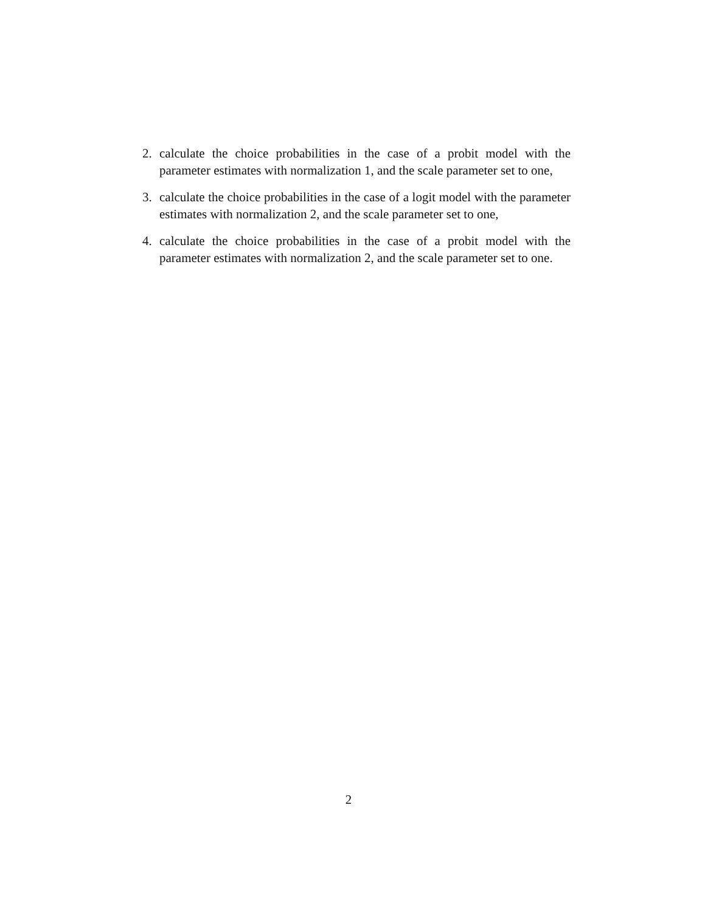2. calculate the choice probabilities in the case of a probit model with the parameter estimates with normalization 1, and the scale parameter set to one,
3. calculate the choice probabilities in the case of a logit model with the parameter estimates with normalization 2, and the scale parameter set to one,
4. calculate the choice probabilities in the case of a probit model with the parameter estimates with normalization 2, and the scale parameter set to one.
2